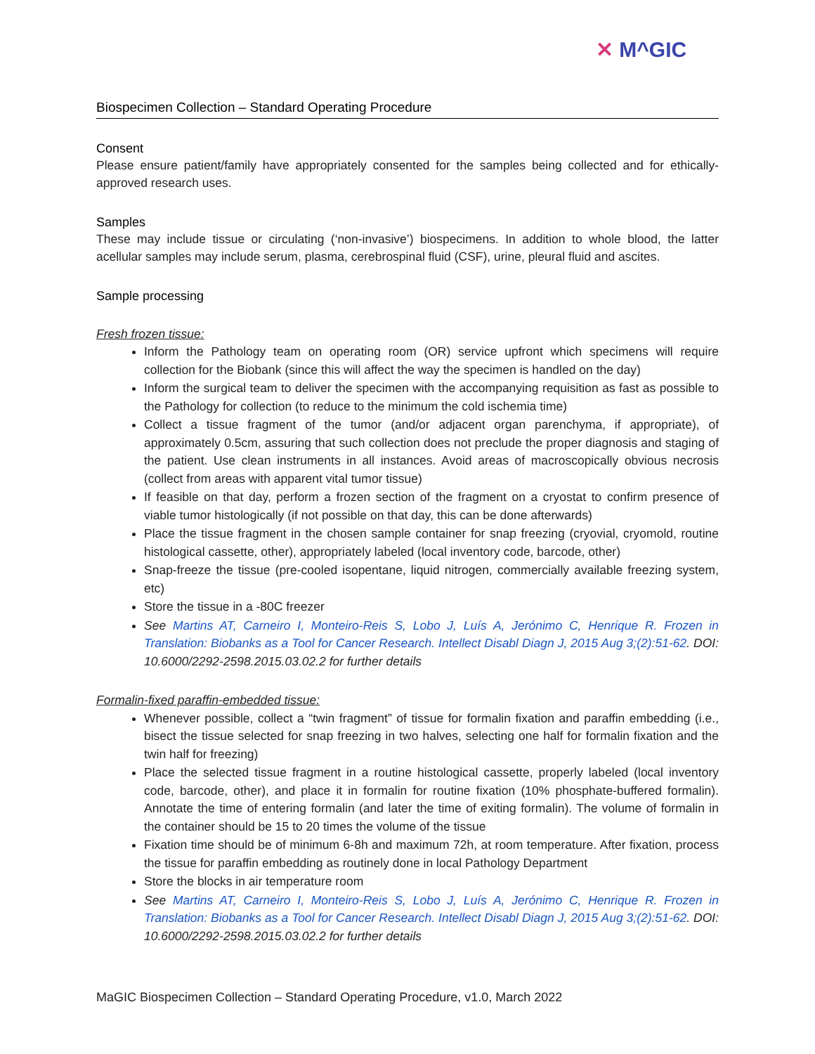✕ M^GIC
Biospecimen Collection – Standard Operating Procedure
Consent
Please ensure patient/family have appropriately consented for the samples being collected and for ethically-approved research uses.
Samples
These may include tissue or circulating (‘non-invasive’) biospecimens. In addition to whole blood, the latter acellular samples may include serum, plasma, cerebrospinal fluid (CSF), urine, pleural fluid and ascites.
Sample processing
Fresh frozen tissue:
Inform the Pathology team on operating room (OR) service upfront which specimens will require collection for the Biobank (since this will affect the way the specimen is handled on the day)
Inform the surgical team to deliver the specimen with the accompanying requisition as fast as possible to the Pathology for collection (to reduce to the minimum the cold ischemia time)
Collect a tissue fragment of the tumor (and/or adjacent organ parenchyma, if appropriate), of approximately 0.5cm, assuring that such collection does not preclude the proper diagnosis and staging of the patient. Use clean instruments in all instances. Avoid areas of macroscopically obvious necrosis (collect from areas with apparent vital tumor tissue)
If feasible on that day, perform a frozen section of the fragment on a cryostat to confirm presence of viable tumor histologically (if not possible on that day, this can be done afterwards)
Place the tissue fragment in the chosen sample container for snap freezing (cryovial, cryomold, routine histological cassette, other), appropriately labeled (local inventory code, barcode, other)
Snap-freeze the tissue (pre-cooled isopentane, liquid nitrogen, commercially available freezing system, etc)
Store the tissue in a -80C freezer
See Martins AT, Carneiro I, Monteiro-Reis S, Lobo J, Luís A, Jerónimo C, Henrique R. Frozen in Translation: Biobanks as a Tool for Cancer Research. Intellect Disabl Diagn J, 2015 Aug 3;(2):51-62. DOI: 10.6000/2292-2598.2015.03.02.2 for further details
Formalin-fixed paraffin-embedded tissue:
Whenever possible, collect a “twin fragment” of tissue for formalin fixation and paraffin embedding (i.e., bisect the tissue selected for snap freezing in two halves, selecting one half for formalin fixation and the twin half for freezing)
Place the selected tissue fragment in a routine histological cassette, properly labeled (local inventory code, barcode, other), and place it in formalin for routine fixation (10% phosphate-buffered formalin). Annotate the time of entering formalin (and later the time of exiting formalin). The volume of formalin in the container should be 15 to 20 times the volume of the tissue
Fixation time should be of minimum 6-8h and maximum 72h, at room temperature. After fixation, process the tissue for paraffin embedding as routinely done in local Pathology Department
Store the blocks in air temperature room
See Martins AT, Carneiro I, Monteiro-Reis S, Lobo J, Luís A, Jerónimo C, Henrique R. Frozen in Translation: Biobanks as a Tool for Cancer Research. Intellect Disabl Diagn J, 2015 Aug 3;(2):51-62. DOI: 10.6000/2292-2598.2015.03.02.2 for further details
MaGIC Biospecimen Collection – Standard Operating Procedure, v1.0, March 2022